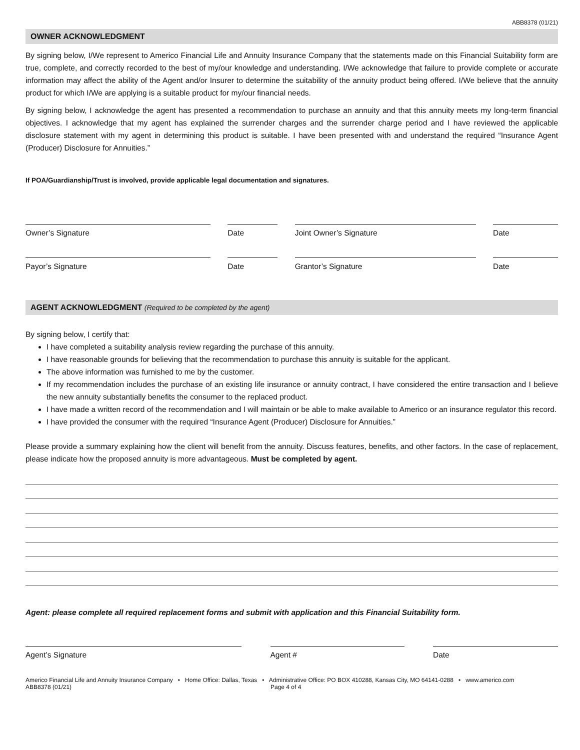ABB8378 (01/21)
OWNER ACKNOWLEDGMENT
By signing below, I/We represent to Americo Financial Life and Annuity Insurance Company that the statements made on this Financial Suitability form are true, complete, and correctly recorded to the best of my/our knowledge and understanding. I/We acknowledge that failure to provide complete or accurate information may affect the ability of the Agent and/or Insurer to determine the suitability of the annuity product being offered. I/We believe that the annuity product for which I/We are applying is a suitable product for my/our financial needs.
By signing below, I acknowledge the agent has presented a recommendation to purchase an annuity and that this annuity meets my long-term financial objectives. I acknowledge that my agent has explained the surrender charges and the surrender charge period and I have reviewed the applicable disclosure statement with my agent in determining this product is suitable. I have been presented with and understand the required “Insurance Agent (Producer) Disclosure for Annuities.”
If POA/Guardianship/Trust is involved, provide applicable legal documentation and signatures.
Owner’s Signature Date Joint Owner’s Signature Date
Payor’s Signature Date Grantor’s Signature Date
AGENT ACKNOWLEDGMENT (Required to be completed by the agent)
By signing below, I certify that:
I have completed a suitability analysis review regarding the purchase of this annuity.
I have reasonable grounds for believing that the recommendation to purchase this annuity is suitable for the applicant.
The above information was furnished to me by the customer.
If my recommendation includes the purchase of an existing life insurance or annuity contract, I have considered the entire transaction and I believe the new annuity substantially benefits the consumer to the replaced product.
I have made a written record of the recommendation and I will maintain or be able to make available to Americo or an insurance regulator this record.
I have provided the consumer with the required “Insurance Agent (Producer) Disclosure for Annuities.”
Please provide a summary explaining how the client will benefit from the annuity. Discuss features, benefits, and other factors. In the case of replacement, please indicate how the proposed annuity is more advantageous. Must be completed by agent.
Agent: please complete all required replacement forms and submit with application and this Financial Suitability form.
Agent’s Signature Agent # Date
Americo Financial Life and Annuity Insurance Company • Home Office: Dallas, Texas • Administrative Office: PO BOX 410288, Kansas City, MO 64141-0288 • www.americo.com
ABB8378 (01/21) Page 4 of 4